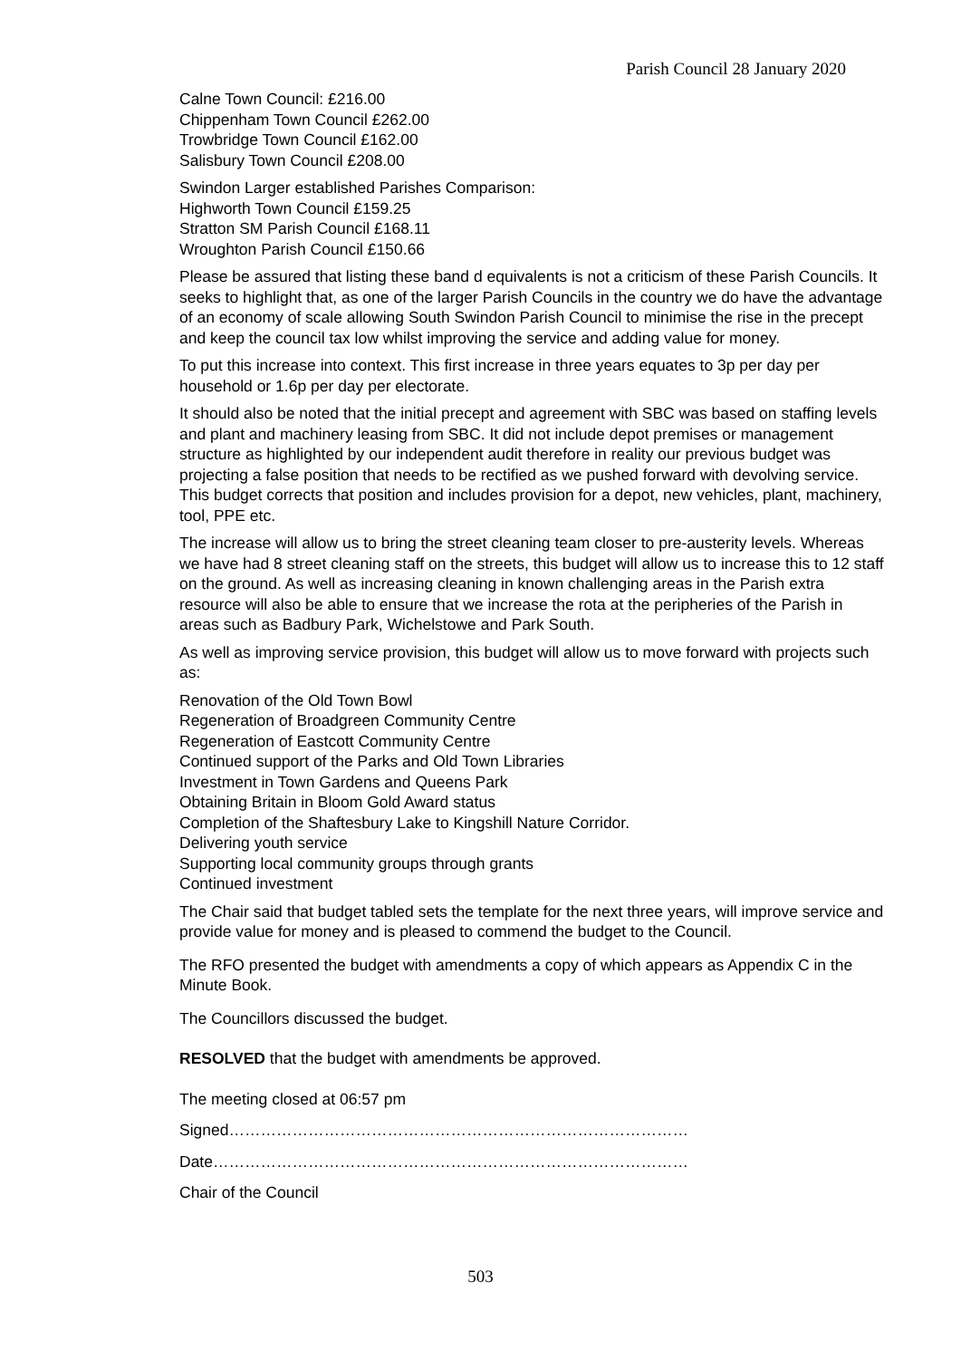Parish Council 28 January 2020
Calne Town Council: £216.00
Chippenham Town Council £262.00
Trowbridge Town Council £162.00
Salisbury Town Council £208.00
Swindon Larger established Parishes Comparison:
Highworth Town Council £159.25
Stratton SM Parish Council £168.11
Wroughton Parish Council £150.66
Please be assured that listing these band d equivalents is not a criticism of these Parish Councils. It seeks to highlight that, as one of the larger Parish Councils in the country we do have the advantage of an economy of scale allowing South Swindon Parish Council to minimise the rise in the precept and keep the council tax low whilst improving the service and adding value for money.
To put this increase into context. This first increase in three years equates to 3p per day per household or 1.6p per day per electorate.
It should also be noted that the initial precept and agreement with SBC was based on staffing levels and plant and machinery leasing from SBC. It did not include depot premises or management structure as highlighted by our independent audit therefore in reality our previous budget was projecting a false position that needs to be rectified as we pushed forward with devolving service. This budget corrects that position and includes provision for a depot, new vehicles, plant, machinery, tool, PPE etc.
The increase will allow us to bring the street cleaning team closer to pre-austerity levels. Whereas we have had 8 street cleaning staff on the streets, this budget will allow us to increase this to 12 staff on the ground. As well as increasing cleaning in known challenging areas in the Parish extra resource will also be able to ensure that we increase the rota at the peripheries of the Parish in areas such as Badbury Park, Wichelstowe and Park South.
As well as improving service provision, this budget will allow us to move forward with projects such as:
Renovation of the Old Town Bowl
Regeneration of Broadgreen Community Centre
Regeneration of Eastcott Community Centre
Continued support of the Parks and Old Town Libraries
Investment in Town Gardens and Queens Park
Obtaining Britain in Bloom Gold Award status
Completion of the Shaftesbury Lake to Kingshill Nature Corridor.
Delivering youth service
Supporting local community groups through grants
Continued investment
The Chair said that budget tabled sets the template for the next three years, will improve service and provide value for money and is pleased to commend the budget to the Council.
The RFO presented the budget with amendments a copy of which appears as Appendix C in the Minute Book.
The Councillors discussed the budget.
RESOLVED that the budget with amendments be approved.
The meeting closed at 06:57 pm
Signed……………………………………………………………………………
Date………………………………………………………………………………
Chair of the Council
503